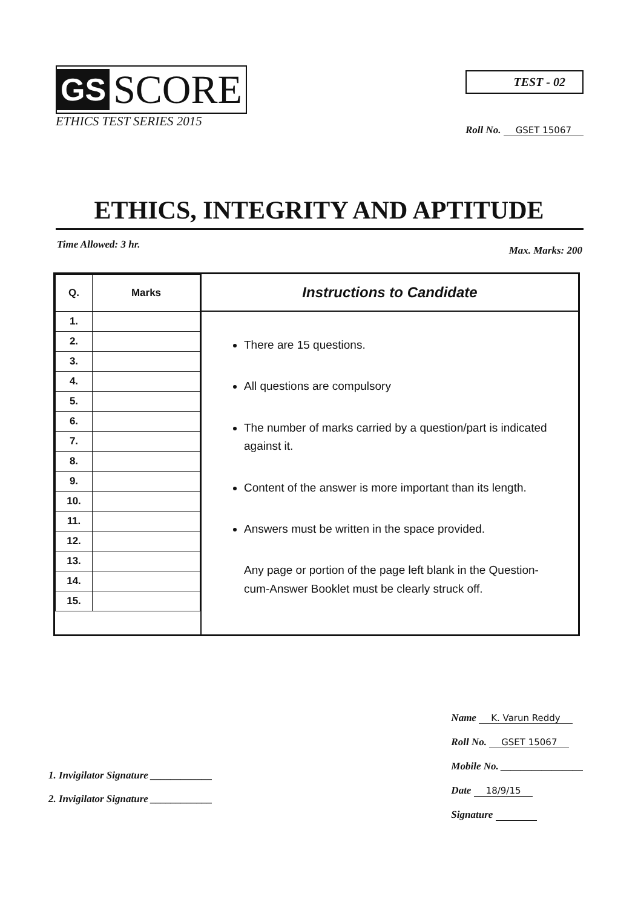GS SCORE
ETHICS TEST SERIES 2015
TEST - 02
Roll No. GSET 15067
ETHICS, INTEGRITY AND APTITUDE
Time Allowed: 3 hr. Max. Marks: 200
| Q. | Marks |
| --- | --- |
| 1. | |
| 2. | |
| 3. | |
| 4. | |
| 5. | |
| 6. | |
| 7. | |
| 8. | |
| 9. | |
| 10. | |
| 11. | |
| 12. | |
| 13. | |
| 14. | |
| 15. | |
Instructions to Candidate
There are 15 questions.
All questions are compulsory
The number of marks carried by a question/part is indicated against it.
Content of the answer is more important than its length.
Answers must be written in the space provided.
Any page or portion of the page left blank in the Question-cum-Answer Booklet must be clearly struck off.
1. Invigilator Signature ____________
2. Invigilator Signature ____________
Name K. Varun Reddy
Roll No. GSET 15067
Mobile No. ________________
Date 18/9/15
Signature